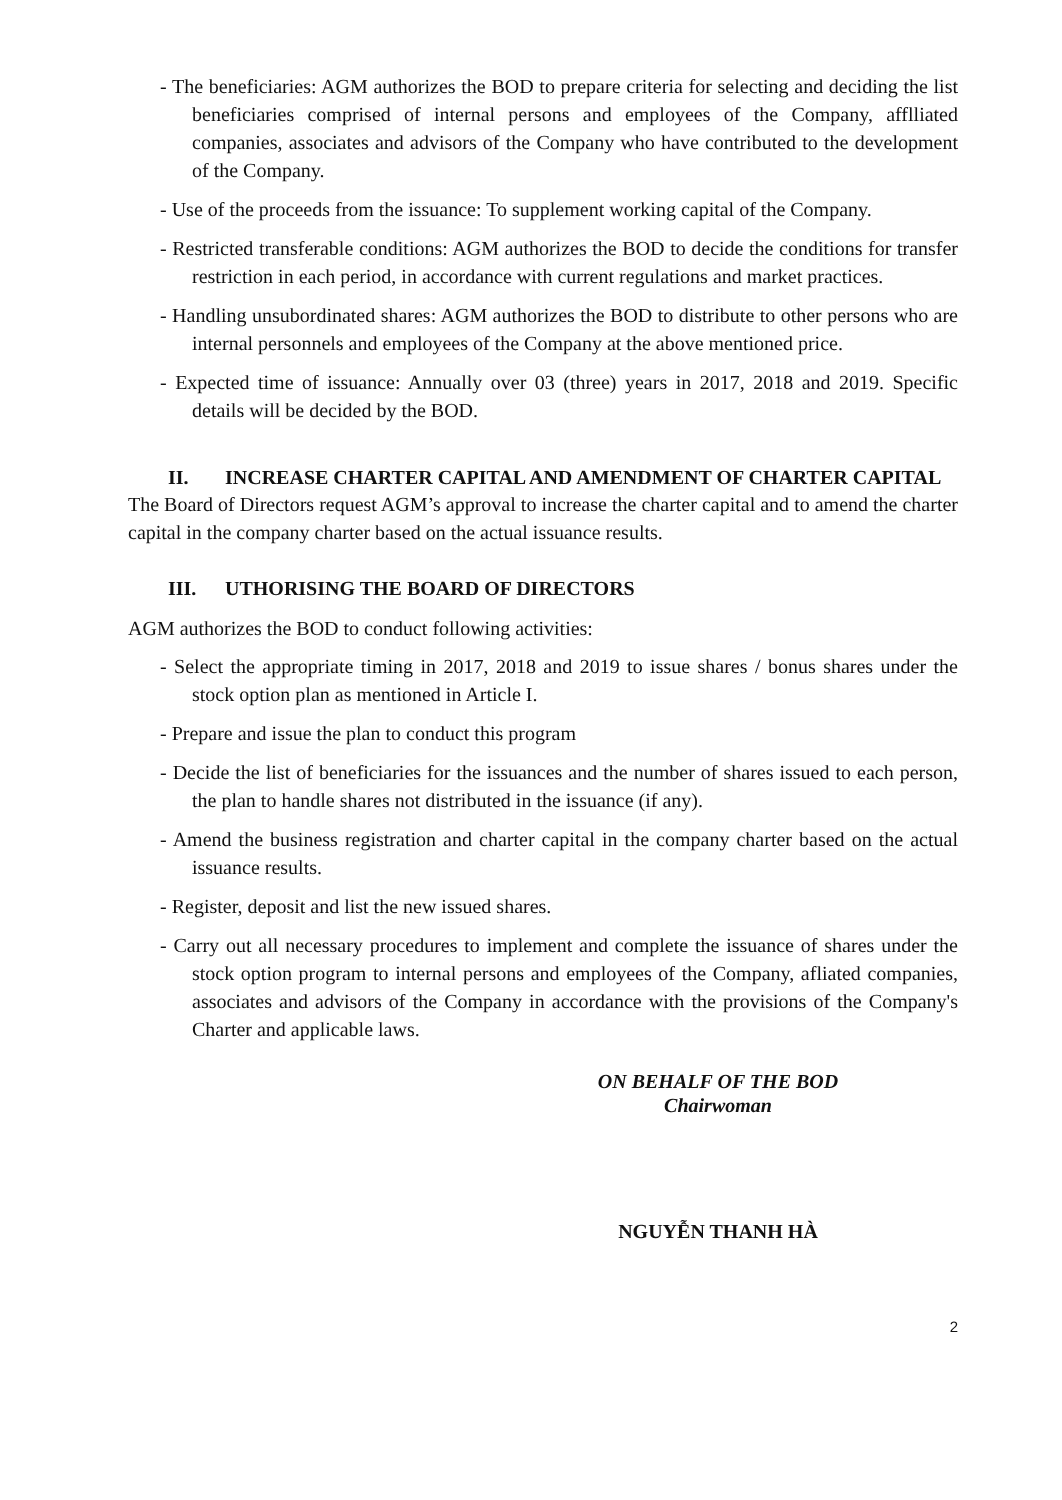- The beneficiaries: AGM authorizes the BOD to prepare criteria for selecting and deciding the list beneficiaries comprised of internal persons and employees of the Company, afflliated companies, associates and advisors of the Company who have contributed to the development of the Company.
- Use of the proceeds from the issuance: To supplement working capital of the Company.
- Restricted transferable conditions: AGM authorizes the BOD to decide the conditions for transfer restriction in each period, in accordance with current regulations and market practices.
- Handling unsubordinated shares: AGM authorizes the BOD to distribute to other persons who are internal personnels and employees of the Company at the above mentioned price.
- Expected time of issuance: Annually over 03 (three) years in 2017, 2018 and 2019. Specific details will be decided by the BOD.
II. INCREASE CHARTER CAPITAL AND AMENDMENT OF CHARTER CAPITAL
The Board of Directors request AGM’s approval to increase the charter capital and to amend the charter capital in the company charter based on the actual issuance results.
III. UTHORISING THE BOARD OF DIRECTORS
AGM authorizes the BOD to conduct following activities:
- Select the appropriate timing in 2017, 2018 and 2019 to issue shares / bonus shares under the stock option plan as mentioned in Article I.
- Prepare and issue the plan to conduct this program
- Decide the list of beneficiaries for the issuances and the number of shares issued to each person, the plan to handle shares not distributed in the issuance (if any).
- Amend the business registration and charter capital in the company charter based on the actual issuance results.
- Register, deposit and list the new issued shares.
- Carry out all necessary procedures to implement and complete the issuance of shares under the stock option program to internal persons and employees of the Company, afliated companies, associates and advisors of the Company in accordance with the provisions of the Company's Charter and applicable laws.
ON BEHALF OF THE BOD
Chairwoman
NGUYỄN THANH HÀ
2